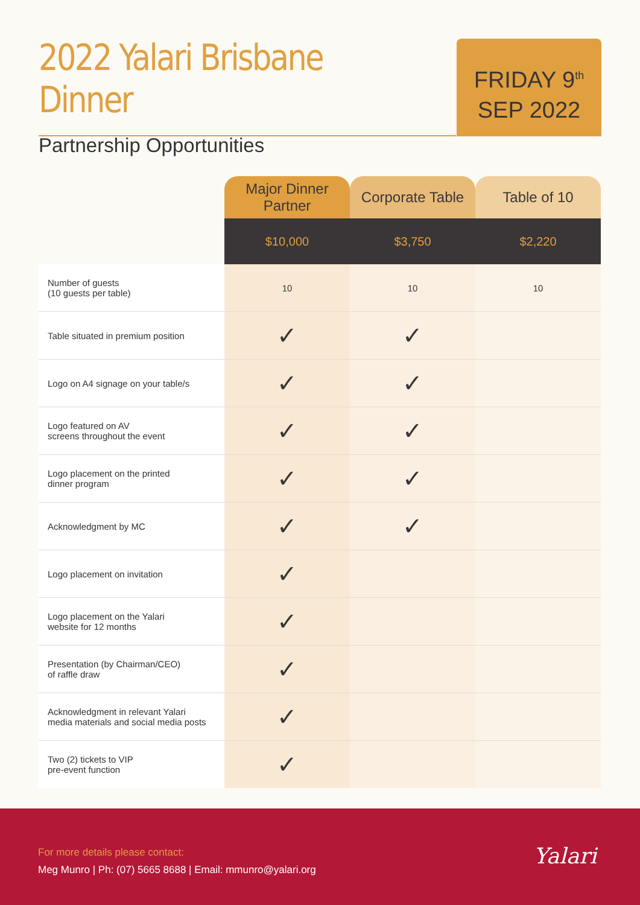2022 Yalari Brisbane Dinner
Partnership Opportunities
FRIDAY 9<sup>th</sup>
SEP 2022
| | Major Dinner Partner | Corporate Table | Table of 10 |
| --- | --- | --- | --- |
| | $10,000 | $3,750 | $2,220 |
| Number of guests (10 guests per table) | 10 | 10 | 10 |
| Table situated in premium position | ✓ | ✓ | |
| Logo on A4 signage on your table/s | ✓ | ✓ | |
| Logo featured on AV screens throughout the event | ✓ | ✓ | |
| Logo placement on the printed dinner program | ✓ | ✓ | |
| Acknowledgment by MC | ✓ | ✓ | |
| Logo placement on invitation | ✓ | | |
| Logo placement on the Yalari website for 12 months | ✓ | | |
| Presentation (by Chairman/CEO) of raffle draw | ✓ | | |
| Acknowledgment in relevant Yalari media materials and social media posts | ✓ | | |
| Two (2) tickets to VIP pre-event function | ✓ | | |
For more details please contact:
Meg Munro | Ph: (07) 5665 8688 | Email: mmunro@yalari.org
Yalari